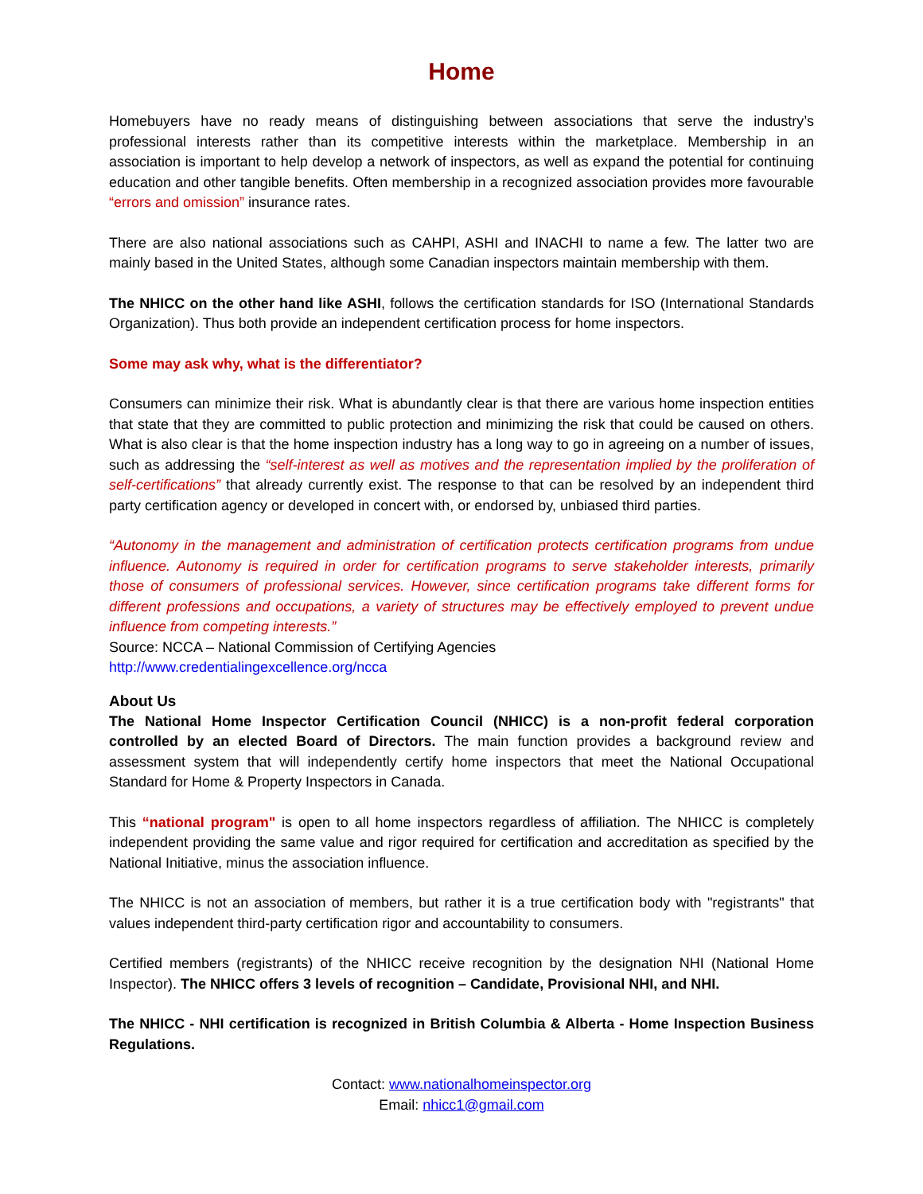Home
Homebuyers have no ready means of distinguishing between associations that serve the industry’s professional interests rather than its competitive interests within the marketplace. Membership in an association is important to help develop a network of inspectors, as well as expand the potential for continuing education and other tangible benefits. Often membership in a recognized association provides more favourable “errors and omission” insurance rates.
There are also national associations such as CAHPI, ASHI and INACHI to name a few. The latter two are mainly based in the United States, although some Canadian inspectors maintain membership with them.
The NHICC on the other hand like ASHI, follows the certification standards for ISO (International Standards Organization). Thus both provide an independent certification process for home inspectors.
Some may ask why, what is the differentiator?
Consumers can minimize their risk. What is abundantly clear is that there are various home inspection entities that state that they are committed to public protection and minimizing the risk that could be caused on others. What is also clear is that the home inspection industry has a long way to go in agreeing on a number of issues, such as addressing the “self-interest as well as motives and the representation implied by the proliferation of self-certifications” that already currently exist. The response to that can be resolved by an independent third party certification agency or developed in concert with, or endorsed by, unbiased third parties.
“Autonomy in the management and administration of certification protects certification programs from undue influence. Autonomy is required in order for certification programs to serve stakeholder interests, primarily those of consumers of professional services. However, since certification programs take different forms for different professions and occupations, a variety of structures may be effectively employed to prevent undue influence from competing interests.”
Source: NCCA – National Commission of Certifying Agencies
http://www.credentialingexcellence.org/ncca
About Us
The National Home Inspector Certification Council (NHICC) is a non-profit federal corporation controlled by an elected Board of Directors. The main function provides a background review and assessment system that will independently certify home inspectors that meet the National Occupational Standard for Home & Property Inspectors in Canada.
This “national program" is open to all home inspectors regardless of affiliation. The NHICC is completely independent providing the same value and rigor required for certification and accreditation as specified by the National Initiative, minus the association influence.
The NHICC is not an association of members, but rather it is a true certification body with "registrants" that values independent third-party certification rigor and accountability to consumers.
Certified members (registrants) of the NHICC receive recognition by the designation NHI (National Home Inspector). The NHICC offers 3 levels of recognition – Candidate, Provisional NHI, and NHI.
The NHICC - NHI certification is recognized in British Columbia & Alberta - Home Inspection Business Regulations.
Contact: www.nationalhomeinspector.org
Email: nhicc1@gmail.com